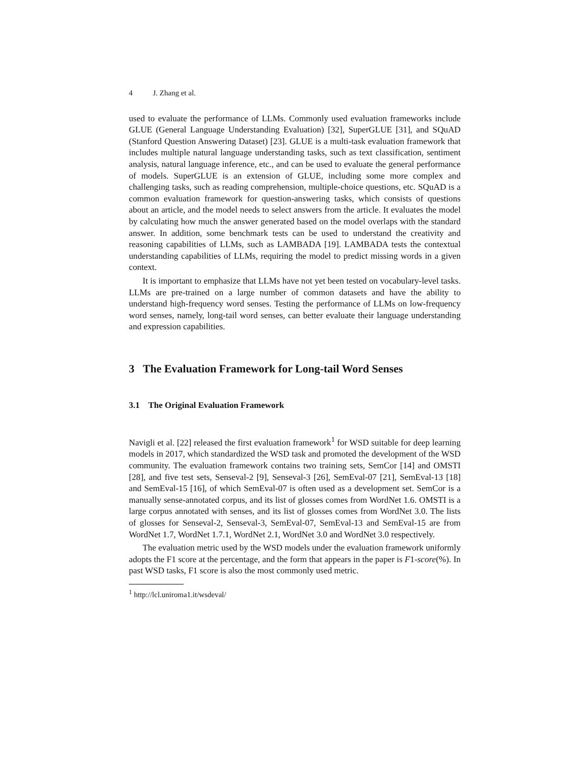4 J. Zhang et al.
used to evaluate the performance of LLMs. Commonly used evaluation frameworks include GLUE (General Language Understanding Evaluation) [32], SuperGLUE [31], and SQuAD (Stanford Question Answering Dataset) [23]. GLUE is a multi-task evaluation framework that includes multiple natural language understanding tasks, such as text classification, sentiment analysis, natural language inference, etc., and can be used to evaluate the general performance of models. SuperGLUE is an extension of GLUE, including some more complex and challenging tasks, such as reading comprehension, multiple-choice questions, etc. SQuAD is a common evaluation framework for question-answering tasks, which consists of questions about an article, and the model needs to select answers from the article. It evaluates the model by calculating how much the answer generated based on the model overlaps with the standard answer. In addition, some benchmark tests can be used to understand the creativity and reasoning capabilities of LLMs, such as LAMBADA [19]. LAMBADA tests the contextual understanding capabilities of LLMs, requiring the model to predict missing words in a given context.
It is important to emphasize that LLMs have not yet been tested on vocabulary-level tasks. LLMs are pre-trained on a large number of common datasets and have the ability to understand high-frequency word senses. Testing the performance of LLMs on low-frequency word senses, namely, long-tail word senses, can better evaluate their language understanding and expression capabilities.
3 The Evaluation Framework for Long-tail Word Senses
3.1 The Original Evaluation Framework
Navigli et al. [22] released the first evaluation framework<sup>1</sup> for WSD suitable for deep learning models in 2017, which standardized the WSD task and promoted the development of the WSD community. The evaluation framework contains two training sets, SemCor [14] and OMSTI [28], and five test sets, Senseval-2 [9], Senseval-3 [26], SemEval-07 [21], SemEval-13 [18] and SemEval-15 [16], of which SemEval-07 is often used as a development set. SemCor is a manually sense-annotated corpus, and its list of glosses comes from WordNet 1.6. OMSTI is a large corpus annotated with senses, and its list of glosses comes from WordNet 3.0. The lists of glosses for Senseval-2, Senseval-3, SemEval-07, SemEval-13 and SemEval-15 are from WordNet 1.7, WordNet 1.7.1, WordNet 2.1, WordNet 3.0 and WordNet 3.0 respectively.
The evaluation metric used by the WSD models under the evaluation framework uniformly adopts the F1 score at the percentage, and the form that appears in the paper is F1-score(%). In past WSD tasks, F1 score is also the most commonly used metric.
<sup>1</sup> http://lcl.uniroma1.it/wsdeval/